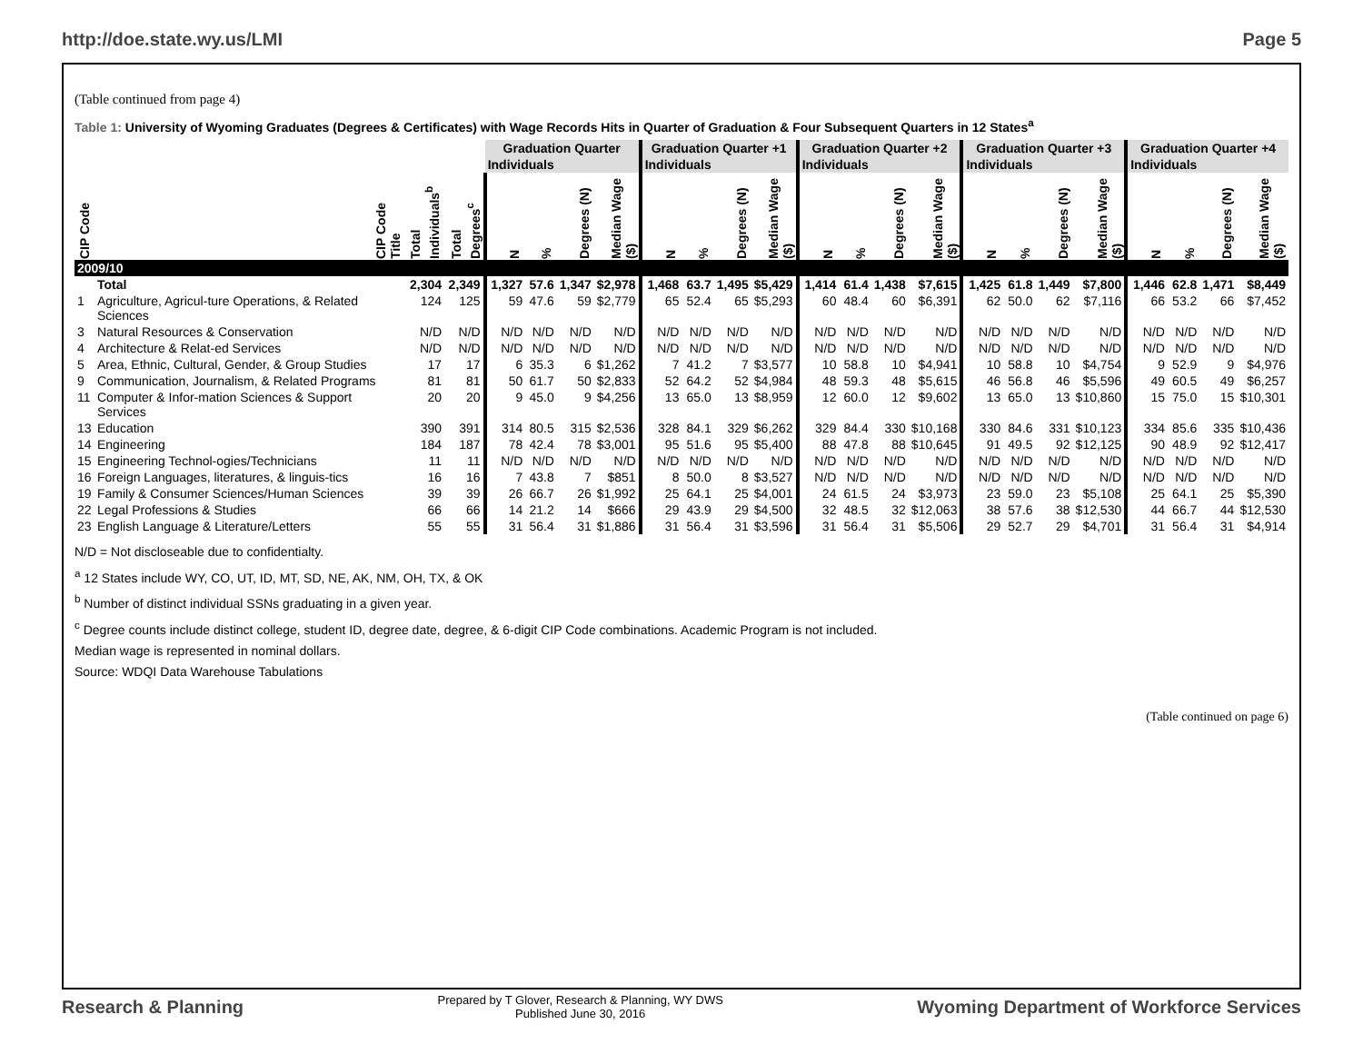http://doe.state.wy.us/LMI Page 5
(Table continued from page 4)
Table 1: University of Wyoming Graduates (Degrees & Certificates) with Wage Records Hits in Quarter of Graduation & Four Subsequent Quarters in 12 States<sup>a</sup>
| | | | | Graduation Quarter | | | | Graduation Quarter +1 | | | | Graduation Quarter +2 | | | | Graduation Quarter +3 | | | | Graduation Quarter +4 | | | |
| --- | --- | --- | --- | --- | --- | --- | --- | --- | --- | --- | --- | --- | --- | --- | --- | --- | --- | --- | --- | --- | --- | --- | --- |
| | | | | Individuals | | | | Individuals | | | | Individuals | | | | Individuals | | | | Individuals | | | |
| CIP Code | CIP Code Title | Total Individuals<sup>b</sup> | Total Degrees<sup>c</sup> | N | % | Degrees (N) | Median Wage ($) | N | % | Degrees (N) | Median Wage ($) | N | % | Degrees (N) | Median Wage ($) | N | % | Degrees (N) | Median Wage ($) | N | % | Degrees (N) | Median Wage ($) |
| 2009/10 | | | | | | | | | | | | | | | | | | | | | | | |
| | Total | 2,304 | 2,349 | 1,327 | 57.6 | 1,347 | $2,978 | 1,468 | 63.7 | 1,495 | $5,429 | 1,414 | 61.4 | 1,438 | $7,615 | 1,425 | 61.8 | 1,449 | $7,800 | 1,446 | 62.8 | 1,471 | $8,449 |
| 1 | Agriculture, Agricul-ture Operations, & Related Sciences | 124 | 125 | 59 | 47.6 | 59 | $2,779 | 65 | 52.4 | 65 | $5,293 | 60 | 48.4 | 60 | $6,391 | 62 | 50.0 | 62 | $7,116 | 66 | 53.2 | 66 | $7,452 |
| 3 | Natural Resources & Conservation | N/D | N/D | N/D | N/D | N/D | N/D | N/D | N/D | N/D | N/D | N/D | N/D | N/D | N/D | N/D | N/D | N/D | N/D | N/D | N/D | N/D | N/D |
| 4 | Architecture & Relat-ed Services | N/D | N/D | N/D | N/D | N/D | N/D | N/D | N/D | N/D | N/D | N/D | N/D | N/D | N/D | N/D | N/D | N/D | N/D | N/D | N/D | N/D | N/D |
| 5 | Area, Ethnic, Cultural, Gender, & Group Studies | 17 | 17 | 6 | 35.3 | 6 | $1,262 | 7 | 41.2 | 7 | $3,577 | 10 | 58.8 | 10 | $4,941 | 10 | 58.8 | 10 | $4,754 | 9 | 52.9 | 9 | $4,976 |
| 9 | Communication, Journalism, & Related Programs | 81 | 81 | 50 | 61.7 | 50 | $2,833 | 52 | 64.2 | 52 | $4,984 | 48 | 59.3 | 48 | $5,615 | 46 | 56.8 | 46 | $5,596 | 49 | 60.5 | 49 | $6,257 |
| 11 | Computer & Infor-mation Sciences & Support Services | 20 | 20 | 9 | 45.0 | 9 | $4,256 | 13 | 65.0 | 13 | $8,959 | 12 | 60.0 | 12 | $9,602 | 13 | 65.0 | 13 | $10,860 | 15 | 75.0 | 15 | $10,301 |
| 13 | Education | 390 | 391 | 314 | 80.5 | 315 | $2,536 | 328 | 84.1 | 329 | $6,262 | 329 | 84.4 | 330 | $10,168 | 330 | 84.6 | 331 | $10,123 | 334 | 85.6 | 335 | $10,436 |
| 14 | Engineering | 184 | 187 | 78 | 42.4 | 78 | $3,001 | 95 | 51.6 | 95 | $5,400 | 88 | 47.8 | 88 | $10,645 | 91 | 49.5 | 92 | $12,125 | 90 | 48.9 | 92 | $12,417 |
| 15 | Engineering Technol-ogies/Technicians | 11 | 11 | N/D | N/D | N/D | N/D | N/D | N/D | N/D | N/D | N/D | N/D | N/D | N/D | N/D | N/D | N/D | N/D | N/D | N/D | N/D | N/D |
| 16 | Foreign Languages, literatures, & linguis-tics | 16 | 16 | 7 | 43.8 | 7 | $851 | 8 | 50.0 | 8 | $3,527 | N/D | N/D | N/D | N/D | N/D | N/D | N/D | N/D | N/D | N/D | N/D | N/D |
| 19 | Family & Consumer Sciences/Human Sciences | 39 | 39 | 26 | 66.7 | 26 | $1,992 | 25 | 64.1 | 25 | $4,001 | 24 | 61.5 | 24 | $3,973 | 23 | 59.0 | 23 | $5,108 | 25 | 64.1 | 25 | $5,390 |
| 22 | Legal Professions & Studies | 66 | 66 | 14 | 21.2 | 14 | $666 | 29 | 43.9 | 29 | $4,500 | 32 | 48.5 | 32 | $12,063 | 38 | 57.6 | 38 | $12,530 | 44 | 66.7 | 44 | $12,530 |
| 23 | English Language & Literature/Letters | 55 | 55 | 31 | 56.4 | 31 | $1,886 | 31 | 56.4 | 31 | $3,596 | 31 | 56.4 | 31 | $5,506 | 29 | 52.7 | 29 | $4,701 | 31 | 56.4 | 31 | $4,914 |
N/D = Not discloseable due to confidentialty.
<sup>a</sup> 12 States include WY, CO, UT, ID, MT, SD, NE, AK, NM, OH, TX, & OK
<sup>b</sup> Number of distinct individual SSNs graduating in a given year.
<sup>c</sup> Degree counts include distinct college, student ID, degree date, degree, & 6-digit CIP Code combinations. Academic Program is not included.
Median wage is represented in nominal dollars.
Source: WDQI Data Warehouse Tabulations
(Table continued on page 6)
Research & Planning
Prepared by T Glover, Research & Planning, WY DWS
Published June 30, 2016
Wyoming Department of Workforce Services